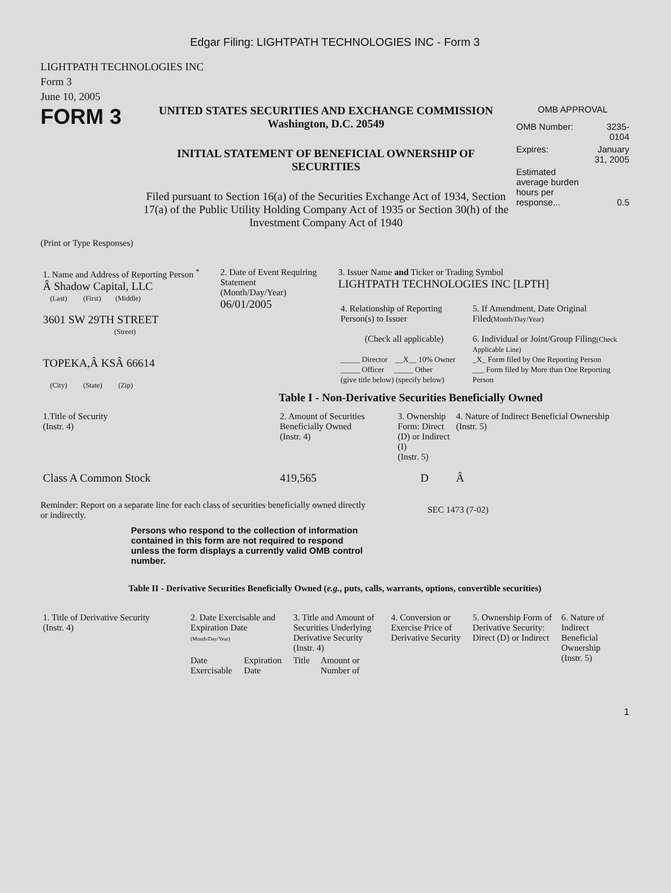Edgar Filing: LIGHTPATH TECHNOLOGIES INC - Form 3
LIGHTPATH TECHNOLOGIES INC
Form 3
June 10, 2005
FORM 3
UNITED STATES SECURITIES AND EXCHANGE COMMISSION
Washington, D.C. 20549
INITIAL STATEMENT OF BENEFICIAL OWNERSHIP OF
SECURITIES
Filed pursuant to Section 16(a) of the Securities Exchange Act of 1934, Section 17(a) of the Public Utility Holding Company Act of 1935 or Section 30(h) of the Investment Company Act of 1940
OMB APPROVAL
| OMB Number: | 3235-0104 |
| Expires: | January 31, 2005 |
| Estimated average burden hours per response... | 0.5 |
(Print or Type Responses)
| 1. Name and Address of Reporting Person <sup>*</sup> Â Shadow Capital, LLC (Last) (First) (Middle) 3601 SW 29TH STREET (Street) TOPEKA,Â KSÂ 66614 (City) (State) (Zip) | 2. Date of Event Requiring Statement (Month/Day/Year) 06/01/2005 | 3. Issuer Name and Ticker or Trading Symbol LIGHTPATH TECHNOLOGIES INC [LPTH] / 4. Relationship of Reporting Person(s) to Issuer (Check all applicable) _____ Director __X__ 10% Owner _____ Officer _____ Other (give title below) (specify below) / 5. If Amendment, Date Original Filed (Month/Day/Year) 6. Individual or Joint/Group Filing (Check Applicable Line) _X_ Form filed by One Reporting Person ___ Form filed by More than One Reporting Person / |
Table I - Non-Derivative Securities Beneficially Owned
| 1.Title of Security (Instr. 4) | 2. Amount of Securities Beneficially Owned (Instr. 4) | 3. Ownership Form: Direct (D) or Indirect (I) (Instr. 5) | 4. Nature of Indirect Beneficial Ownership (Instr. 5) |
| --- | --- | --- | --- |
| Class A Common Stock | 419,565 | D | Â |
Reminder: Report on a separate line for each class of securities beneficially owned directly or indirectly.
SEC 1473 (7-02)
Persons who respond to the collection of information contained in this form are not required to respond unless the form displays a currently valid OMB control number.
Table II - Derivative Securities Beneficially Owned (e.g., puts, calls, warrants, options, convertible securities)
| 1. Title of Derivative Security (Instr. 4) | 2. Date Exercisable and Expiration Date (Month/Day/Year) | | 3. Title and Amount of Securities Underlying Derivative Security (Instr. 4) | | 4. Conversion or Exercise Price of Derivative Security | 5. Ownership Form of Derivative Security: Direct (D) or Indirect | 6. Nature of Indirect Beneficial Ownership (Instr. 5) |
| --- | --- | --- | --- | --- | --- | --- | --- |
| | Date Exercisable | Expiration Date | Title | Amount or Number of | | | |
1